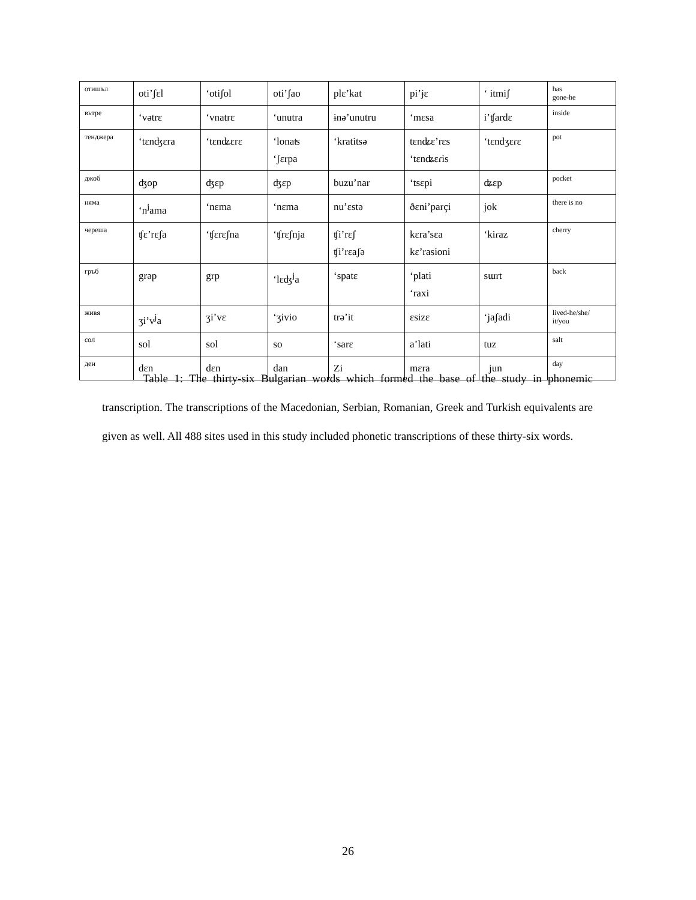| отишъл | oti’ʃɛl | ‘otiʃol | oti’ʃao | plɛ’kat | pi’ɉɛ | ‘ itmiʃ | has gone-he |
| вътре | ‘vətrɛ | ‘vnatrɛ | ‘unutra | ɨnə’unutru | ‘mɛsa | i’ʧardɛ | inside |
| тенджера | ‘tɛnʤɛra | ‘tɛnʥɛrɛ | ‘lonaʦ ‘ʃɛrpa | ‘kratitsə | tɛnʥɛ’rɛs ‘tɛnʥɛɾis | ‘tɛndʒɛɾɛ | pot |
| джоб | ʤop | ʤɛp | ʤɛp | buzu’nar | ‘tsɛpi | ʥɛp | pocket |
| няма | ‘n<sup>j</sup>ama | ‘nɛma | ‘nɛma | nu’ɛstə | ðɛni’parçi | jok | there is no |
| череша | ʧɛ’rɛʃa | ‘ʧɛrɛʃna | ‘ʧrɛʃnja | ʧi’rɛʃ ʧi’rɛaʃə | kɛra’sɛa kɛ’rasioni | ‘kiɾaz | cherry |
| гръб | grəp | grp | ‘lɛʤ<sup>j</sup>a | ‘spatɛ | ‘plati ‘raxi | sɯrt | back |
| живя | ʒi’v<sup>j</sup>a | ʒi’vɛ | ‘ʒivio | trə’it | ɛsizɛ | ‘jaʃadi | lived-he/she/ it/you |
| сол | sol | sol | so | ‘sarɛ | a’lati | tuz | salt |
| ден | dɛn | dɛn | dan | Zi | mɛra | jun | day |
Table 1: The thirty-six Bulgarian words which formed the base of the study in phonemic transcription. The transcriptions of the Macedonian, Serbian, Romanian, Greek and Turkish equivalents are given as well. All 488 sites used in this study included phonetic transcriptions of these thirty-six words.
26